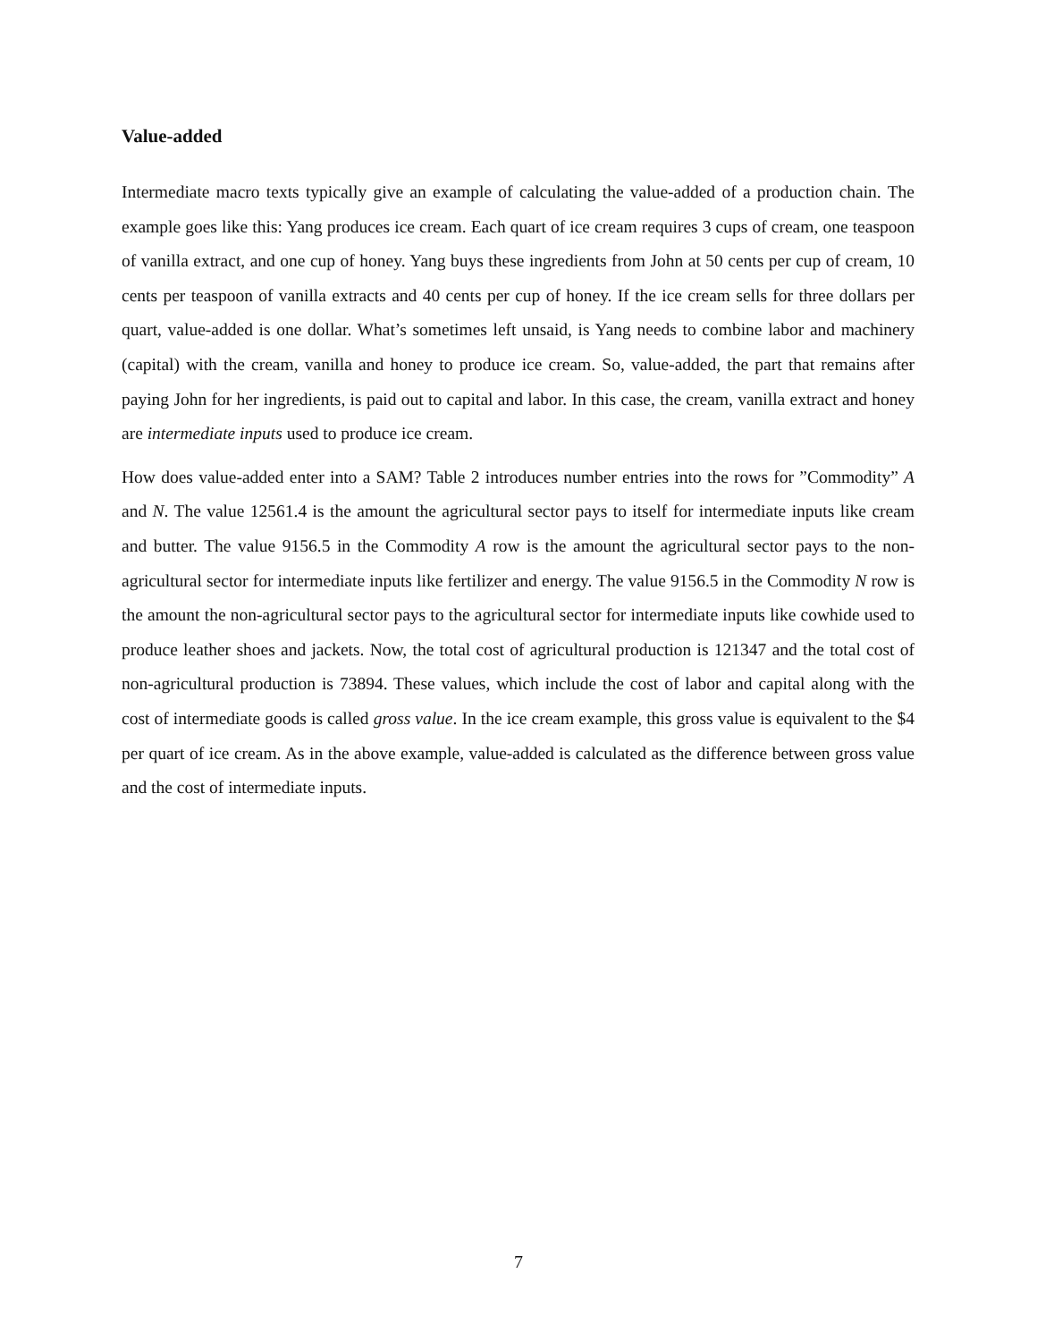Value-added
Intermediate macro texts typically give an example of calculating the value-added of a production chain. The example goes like this: Yang produces ice cream. Each quart of ice cream requires 3 cups of cream, one teaspoon of vanilla extract, and one cup of honey. Yang buys these ingredients from John at 50 cents per cup of cream, 10 cents per teaspoon of vanilla extracts and 40 cents per cup of honey. If the ice cream sells for three dollars per quart, value-added is one dollar. What’s sometimes left unsaid, is Yang needs to combine labor and machinery (capital) with the cream, vanilla and honey to produce ice cream. So, value-added, the part that remains after paying John for her ingredients, is paid out to capital and labor. In this case, the cream, vanilla extract and honey are intermediate inputs used to produce ice cream.
How does value-added enter into a SAM? Table 2 introduces number entries into the rows for ”Commodity” A and N. The value 12561.4 is the amount the agricultural sector pays to itself for intermediate inputs like cream and butter. The value 9156.5 in the Commodity A row is the amount the agricultural sector pays to the non-agricultural sector for intermediate inputs like fertilizer and energy. The value 9156.5 in the Commodity N row is the amount the non-agricultural sector pays to the agricultural sector for intermediate inputs like cowhide used to produce leather shoes and jackets. Now, the total cost of agricultural production is 121347 and the total cost of non-agricultural production is 73894. These values, which include the cost of labor and capital along with the cost of intermediate goods is called gross value. In the ice cream example, this gross value is equivalent to the $4 per quart of ice cream. As in the above example, value-added is calculated as the difference between gross value and the cost of intermediate inputs.
7